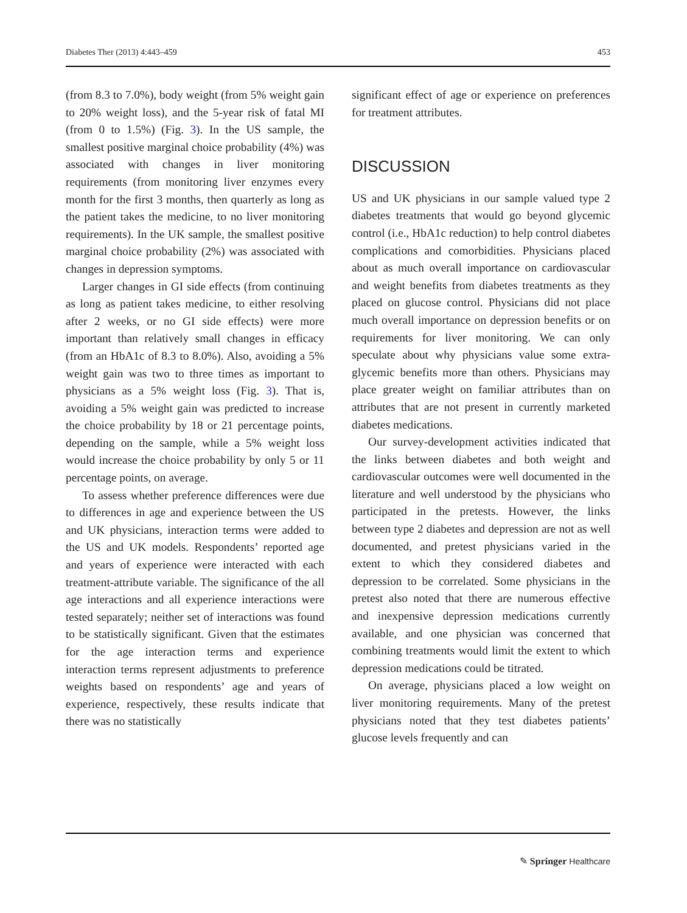Diabetes Ther (2013) 4:443–459 453
(from 8.3 to 7.0%), body weight (from 5% weight gain to 20% weight loss), and the 5-year risk of fatal MI (from 0 to 1.5%) (Fig. 3). In the US sample, the smallest positive marginal choice probability (4%) was associated with changes in liver monitoring requirements (from monitoring liver enzymes every month for the first 3 months, then quarterly as long as the patient takes the medicine, to no liver monitoring requirements). In the UK sample, the smallest positive marginal choice probability (2%) was associated with changes in depression symptoms.
Larger changes in GI side effects (from continuing as long as patient takes medicine, to either resolving after 2 weeks, or no GI side effects) were more important than relatively small changes in efficacy (from an HbA1c of 8.3 to 8.0%). Also, avoiding a 5% weight gain was two to three times as important to physicians as a 5% weight loss (Fig. 3). That is, avoiding a 5% weight gain was predicted to increase the choice probability by 18 or 21 percentage points, depending on the sample, while a 5% weight loss would increase the choice probability by only 5 or 11 percentage points, on average.
To assess whether preference differences were due to differences in age and experience between the US and UK physicians, interaction terms were added to the US and UK models. Respondents’ reported age and years of experience were interacted with each treatment-attribute variable. The significance of the all age interactions and all experience interactions were tested separately; neither set of interactions was found to be statistically significant. Given that the estimates for the age interaction terms and experience interaction terms represent adjustments to preference weights based on respondents’ age and years of experience, respectively, these results indicate that there was no statistically
significant effect of age or experience on preferences for treatment attributes.
DISCUSSION
US and UK physicians in our sample valued type 2 diabetes treatments that would go beyond glycemic control (i.e., HbA1c reduction) to help control diabetes complications and comorbidities. Physicians placed about as much overall importance on cardiovascular and weight benefits from diabetes treatments as they placed on glucose control. Physicians did not place much overall importance on depression benefits or on requirements for liver monitoring. We can only speculate about why physicians value some extra-glycemic benefits more than others. Physicians may place greater weight on familiar attributes than on attributes that are not present in currently marketed diabetes medications.
Our survey-development activities indicated that the links between diabetes and both weight and cardiovascular outcomes were well documented in the literature and well understood by the physicians who participated in the pretests. However, the links between type 2 diabetes and depression are not as well documented, and pretest physicians varied in the extent to which they considered diabetes and depression to be correlated. Some physicians in the pretest also noted that there are numerous effective and inexpensive depression medications currently available, and one physician was concerned that combining treatments would limit the extent to which depression medications could be titrated.
On average, physicians placed a low weight on liver monitoring requirements. Many of the pretest physicians noted that they test diabetes patients’ glucose levels frequently and can
✎ Springer Healthcare